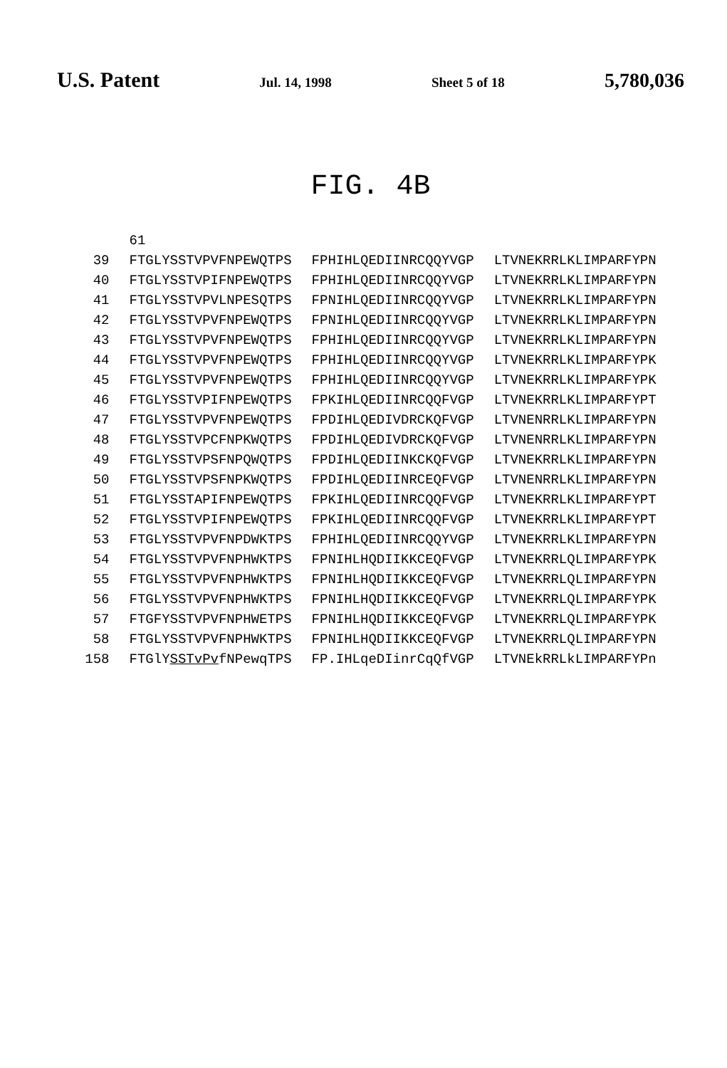U.S. Patent Jul. 14, 1998 Sheet 5 of 18 5,780,036
FIG. 4B
| | 61 | | |
| 39 | FTGLYSSTVPVFNPEWQTPS | FPHIHLQEDIINRCQQYVGP | LTVNEKRRLKLIMPARFYPN |
| 40 | FTGLYSSTVPIFNPEWQTPS | FPHIHLQEDIINRCQQYVGP | LTVNEKRRLKLIMPARFYPN |
| 41 | FTGLYSSTVPVLNPESQTPS | FPNIHLQEDIINRCQQYVGP | LTVNEKRRLKLIMPARFYPN |
| 42 | FTGLYSSTVPVFNPEWQTPS | FPNIHLQEDIINRCQQYVGP | LTVNEKRRLKLIMPARFYPN |
| 43 | FTGLYSSTVPVFNPEWQTPS | FPHIHLQEDIINRCQQYVGP | LTVNEKRRLKLIMPARFYPN |
| 44 | FTGLYSSTVPVFNPEWQTPS | FPHIHLQEDIINRCQQYVGP | LTVNEKRRLKLIMPARFYPK |
| 45 | FTGLYSSTVPVFNPEWQTPS | FPHIHLQEDIINRCQQYVGP | LTVNEKRRLKLIMPARFYPK |
| 46 | FTGLYSSTVPIFNPEWQTPS | FPKIHLQEDIINRCQQFVGP | LTVNEKRRLKLIMPARFYPT |
| 47 | FTGLYSSTVPVFNPEWQTPS | FPDIHLQEDIVDRCKQFVGP | LTVNENRRLKLIMPARFYPN |
| 48 | FTGLYSSTVPCFNPKWQTPS | FPDIHLQEDIVDRCKQFVGP | LTVNENRRLKLIMPARFYPN |
| 49 | FTGLYSSTVPSFNPQWQTPS | FPDIHLQEDIINKCKQFVGP | LTVNEKRRLKLIMPARFYPN |
| 50 | FTGLYSSTVPSFNPKWQTPS | FPDIHLQEDIINRCEQFVGP | LTVNENRRLKLIMPARFYPN |
| 51 | FTGLYSSTAPIFNPEWQTPS | FPKIHLQEDIINRCQQFVGP | LTVNEKRRLKLIMPARFYPT |
| 52 | FTGLYSSTVPIFNPEWQTPS | FPKIHLQEDIINRCQQFVGP | LTVNEKRRLKLIMPARFYPT |
| 53 | FTGLYSSTVPVFNPDWKTPS | FPHIHLQEDIINRCQQYVGP | LTVNEKRRLKLIMPARFYPN |
| 54 | FTGLYSSTVPVFNPHWKTPS | FPNIHLHQDIIKKCEQFVGP | LTVNEKRRLQLIMPARFYPK |
| 55 | FTGLYSSTVPVFNPHWKTPS | FPNIHLHQDIIKKCEQFVGP | LTVNEKRRLQLIMPARFYPN |
| 56 | FTGLYSSTVPVFNPHWKTPS | FPNIHLHQDIIKKCEQFVGP | LTVNEKRRLQLIMPARFYPK |
| 57 | FTGFYSSTVPVFNPHWETPS | FPNIHLHQDIIKKCEQFVGP | LTVNEKRRLQLIMPARFYPK |
| 58 | FTGLYSSTVPVFNPHWKTPS | FPNIHLHQDIIKKCEQFVGP | LTVNEKRRLQLIMPARFYPN |
| 158 | FTGlY SSTvPv fNPewqTPS | FP.IHLqeDIinrCqQfVGP | LTVNEkRRLkLIMPARFYPn |